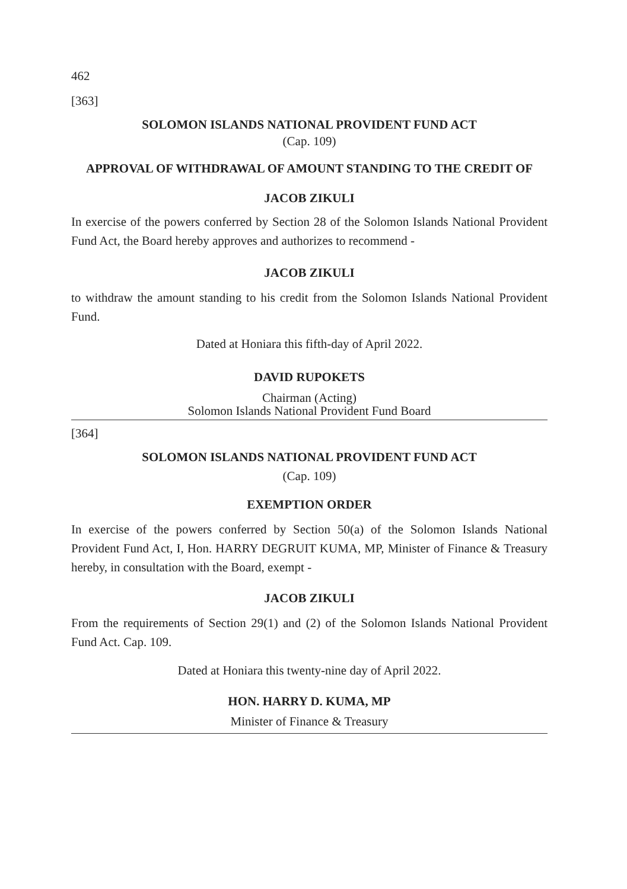462
[363]
SOLOMON ISLANDS NATIONAL PROVIDENT FUND ACT
(Cap. 109)
APPROVAL OF WITHDRAWAL OF AMOUNT STANDING TO THE CREDIT OF
JACOB ZIKULI
In exercise of the powers conferred by Section 28 of the Solomon Islands National Provident Fund Act, the Board hereby approves and authorizes to recommend -
JACOB ZIKULI
to withdraw the amount standing to his credit from the Solomon Islands National Provident Fund.
Dated at Honiara this fifth-day of April 2022.
DAVID RUPOKETS
Chairman (Acting)
Solomon Islands National Provident Fund Board
[364]
SOLOMON ISLANDS NATIONAL PROVIDENT FUND ACT
(Cap. 109)
EXEMPTION ORDER
In exercise of the powers conferred by Section 50(a) of the Solomon Islands National Provident Fund Act, I, Hon. HARRY DEGRUIT KUMA, MP, Minister of Finance & Treasury hereby, in consultation with the Board, exempt -
JACOB ZIKULI
From the requirements of Section 29(1) and (2) of the Solomon Islands National Provident Fund Act. Cap. 109.
Dated at Honiara this twenty-nine day of April 2022.
HON. HARRY D. KUMA, MP
Minister of Finance & Treasury